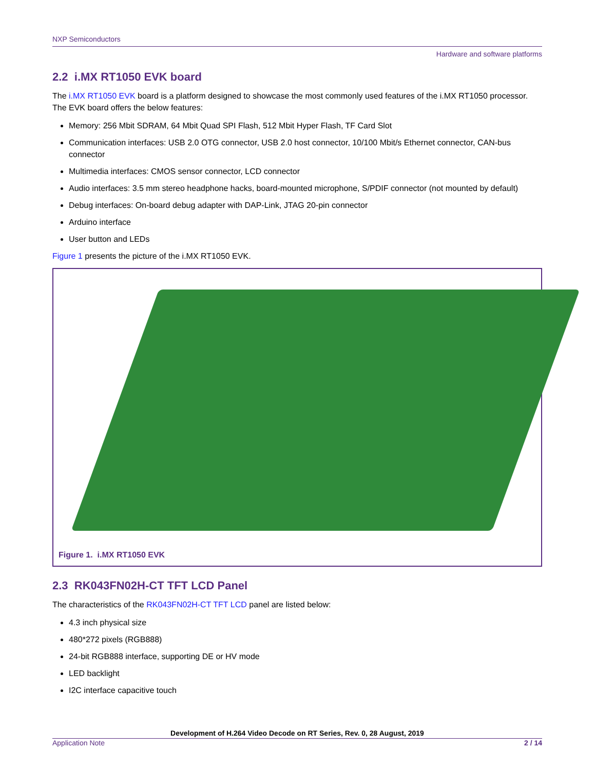NXP Semiconductors
Hardware and software platforms
2.2 i.MX RT1050 EVK board
The i.MX RT1050 EVK board is a platform designed to showcase the most commonly used features of the i.MX RT1050 processor. The EVK board offers the below features:
Memory: 256 Mbit SDRAM, 64 Mbit Quad SPI Flash, 512 Mbit Hyper Flash, TF Card Slot
Communication interfaces: USB 2.0 OTG connector, USB 2.0 host connector, 10/100 Mbit/s Ethernet connector, CAN-bus connector
Multimedia interfaces: CMOS sensor connector, LCD connector
Audio interfaces: 3.5 mm stereo headphone hacks, board-mounted microphone, S/PDIF connector (not mounted by default)
Debug interfaces: On-board debug adapter with DAP-Link, JTAG 20-pin connector
Arduino interface
User button and LEDs
Figure 1 presents the picture of the i.MX RT1050 EVK.
Figure 1. i.MX RT1050 EVK
2.3 RK043FN02H-CT TFT LCD Panel
The characteristics of the RK043FN02H-CT TFT LCD panel are listed below:
4.3 inch physical size
480*272 pixels (RGB888)
24-bit RGB888 interface, supporting DE or HV mode
LED backlight
I2C interface capacitive touch
Development of H.264 Video Decode on RT Series, Rev. 0, 28 August, 2019
Application Note 2 / 14